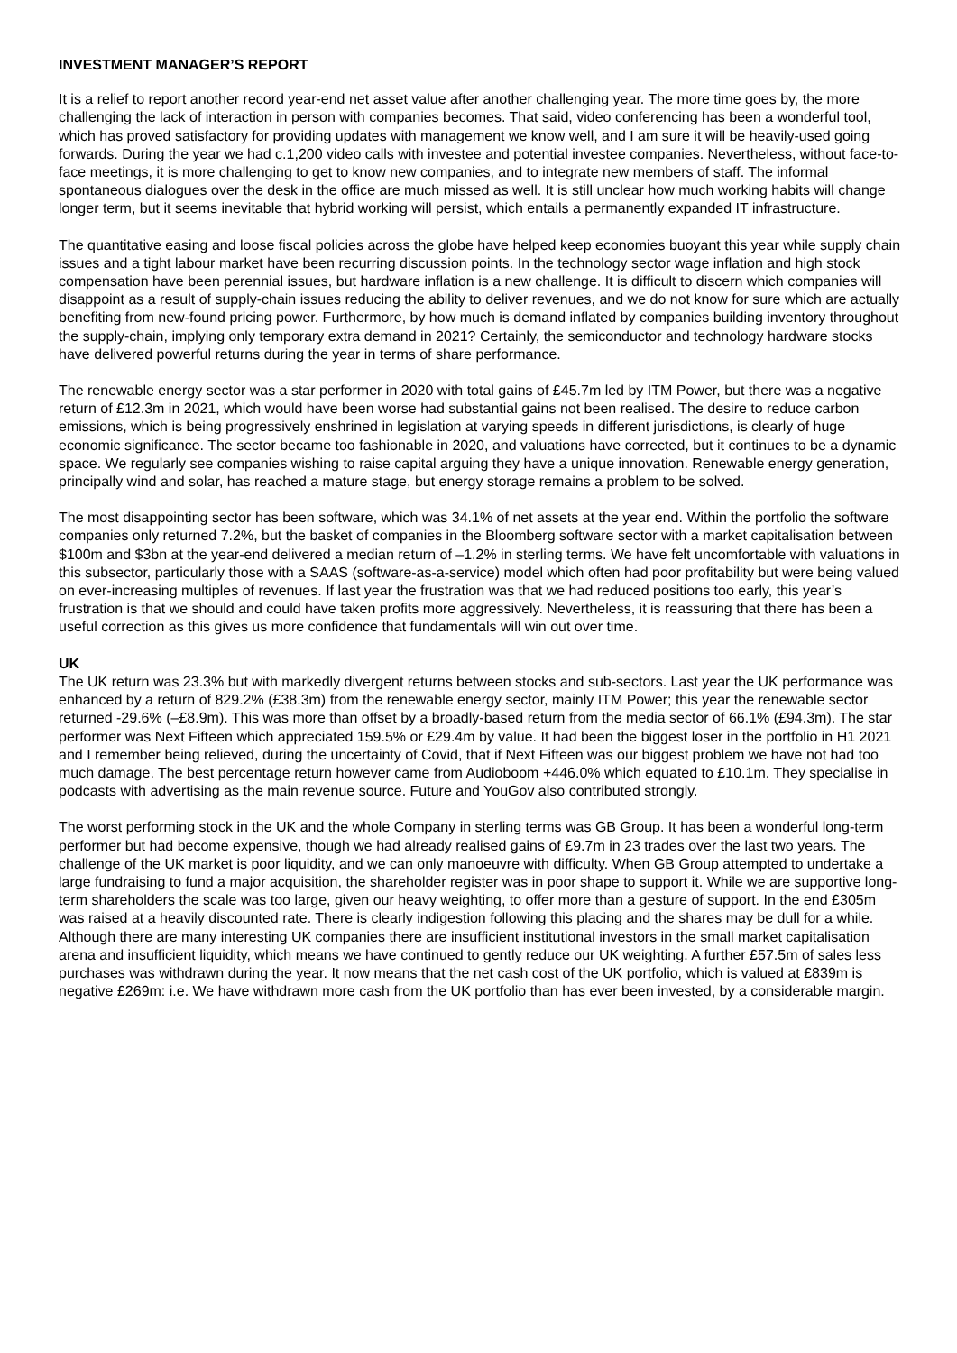INVESTMENT MANAGER’S REPORT
It is a relief to report another record year-end net asset value after another challenging year. The more time goes by, the more challenging the lack of interaction in person with companies becomes. That said, video conferencing has been a wonderful tool, which has proved satisfactory for providing updates with management we know well, and I am sure it will be heavily-used going forwards. During the year we had c.1,200 video calls with investee and potential investee companies. Nevertheless, without face-to-face meetings, it is more challenging to get to know new companies, and to integrate new members of staff. The informal spontaneous dialogues over the desk in the office are much missed as well. It is still unclear how much working habits will change longer term, but it seems inevitable that hybrid working will persist, which entails a permanently expanded IT infrastructure.
The quantitative easing and loose fiscal policies across the globe have helped keep economies buoyant this year while supply chain issues and a tight labour market have been recurring discussion points. In the technology sector wage inflation and high stock compensation have been perennial issues, but hardware inflation is a new challenge. It is difficult to discern which companies will disappoint as a result of supply-chain issues reducing the ability to deliver revenues, and we do not know for sure which are actually benefiting from new-found pricing power. Furthermore, by how much is demand inflated by companies building inventory throughout the supply-chain, implying only temporary extra demand in 2021? Certainly, the semiconductor and technology hardware stocks have delivered powerful returns during the year in terms of share performance.
The renewable energy sector was a star performer in 2020 with total gains of £45.7m led by ITM Power, but there was a negative return of £12.3m in 2021, which would have been worse had substantial gains not been realised. The desire to reduce carbon emissions, which is being progressively enshrined in legislation at varying speeds in different jurisdictions, is clearly of huge economic significance. The sector became too fashionable in 2020, and valuations have corrected, but it continues to be a dynamic space. We regularly see companies wishing to raise capital arguing they have a unique innovation. Renewable energy generation, principally wind and solar, has reached a mature stage, but energy storage remains a problem to be solved.
The most disappointing sector has been software, which was 34.1% of net assets at the year end. Within the portfolio the software companies only returned 7.2%, but the basket of companies in the Bloomberg software sector with a market capitalisation between $100m and $3bn at the year-end delivered a median return of –1.2% in sterling terms. We have felt uncomfortable with valuations in this subsector, particularly those with a SAAS (software-as-a-service) model which often had poor profitability but were being valued on ever-increasing multiples of revenues. If last year the frustration was that we had reduced positions too early, this year’s frustration is that we should and could have taken profits more aggressively. Nevertheless, it is reassuring that there has been a useful correction as this gives us more confidence that fundamentals will win out over time.
UK
The UK return was 23.3% but with markedly divergent returns between stocks and sub-sectors. Last year the UK performance was enhanced by a return of 829.2% (£38.3m) from the renewable energy sector, mainly ITM Power; this year the renewable sector returned -29.6% (–£8.9m). This was more than offset by a broadly-based return from the media sector of 66.1% (£94.3m). The star performer was Next Fifteen which appreciated 159.5% or £29.4m by value. It had been the biggest loser in the portfolio in H1 2021 and I remember being relieved, during the uncertainty of Covid, that if Next Fifteen was our biggest problem we have not had too much damage. The best percentage return however came from Audioboom +446.0% which equated to £10.1m. They specialise in podcasts with advertising as the main revenue source. Future and YouGov also contributed strongly.
The worst performing stock in the UK and the whole Company in sterling terms was GB Group. It has been a wonderful long-term performer but had become expensive, though we had already realised gains of £9.7m in 23 trades over the last two years. The challenge of the UK market is poor liquidity, and we can only manoeuvre with difficulty. When GB Group attempted to undertake a large fundraising to fund a major acquisition, the shareholder register was in poor shape to support it. While we are supportive long-term shareholders the scale was too large, given our heavy weighting, to offer more than a gesture of support. In the end £305m was raised at a heavily discounted rate. There is clearly indigestion following this placing and the shares may be dull for a while. Although there are many interesting UK companies there are insufficient institutional investors in the small market capitalisation arena and insufficient liquidity, which means we have continued to gently reduce our UK weighting. A further £57.5m of sales less purchases was withdrawn during the year. It now means that the net cash cost of the UK portfolio, which is valued at £839m is negative £269m: i.e. We have withdrawn more cash from the UK portfolio than has ever been invested, by a considerable margin.